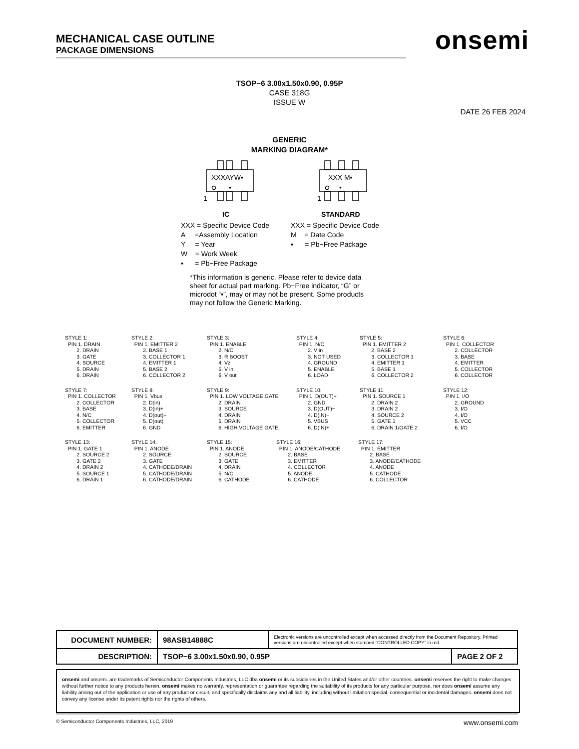MECHANICAL CASE OUTLINE
PACKAGE DIMENSIONS
onsemi
TSOP−6 3.00x1.50x0.90, 0.95P
CASE 318G
ISSUE W
DATE 26 FEB 2024
GENERIC
MARKING DIAGRAM*
XXXAYW▪
▪
1
XXX M▪
▪
1
IC STANDARD
XXX = Specific Device Code
A =Assembly Location
Y = Year
W = Work Week
▪ = Pb−Free Package
XXX = Specific Device Code
M = Date Code
▪ = Pb−Free Package
*This information is generic. Please refer to device data sheet for actual part marking. Pb−Free indicator, “G” or microdot “▪”, may or may not be present. Some products may not follow the Generic Marking.
STYLE 1: PIN 1. DRAIN 2. DRAIN 3. GATE 4. SOURCE 5. DRAIN 6. DRAIN
STYLE 2: PIN 1. EMITTER 2 2. BASE 1 3. COLLECTOR 1 4. EMITTER 1 5. BASE 2 6. COLLECTOR 2
STYLE 3: PIN 1. ENABLE 2. N/C 3. R BOOST 4. Vz 5. V in 6. V out
STYLE 4: PIN 1. N/C 2. V in 3. NOT USED 4. GROUND 5. ENABLE 6. LOAD
STYLE 5: PIN 1. EMITTER 2 2. BASE 2 3. COLLECTOR 1 4. EMITTER 1 5. BASE 1 6. COLLECTOR 2
STYLE 6: PIN 1. COLLECTOR 2. COLLECTOR 3. BASE 4. EMITTER 5. COLLECTOR 6. COLLECTOR
STYLE 7: PIN 1. COLLECTOR 2. COLLECTOR 3. BASE 4. N/C 5. COLLECTOR 6. EMITTER
STYLE 8: PIN 1. Vbus 2. D(in) 3. D(in)+ 4. D(out)+ 5. D(out) 6. GND
STYLE 9: PIN 1. LOW VOLTAGE GATE 2. DRAIN 3. SOURCE 4. DRAIN 5. DRAIN 6. HIGH VOLTAGE GATE
STYLE 10: PIN 1. D(OUT)+ 2. GND 3. D(OUT)− 4. D(IN)− 5. VBUS 6. D(IN)+
STYLE 11: PIN 1. SOURCE 1 2. DRAIN 2 3. DRAIN 2 4. SOURCE 2 5. GATE 1 6. DRAIN 1/GATE 2
STYLE 12: PIN 1. I/O 2. GROUND 3. I/O 4. I/O 5. VCC 6. I/O
STYLE 13: PIN 1. GATE 1 2. SOURCE 2 3. GATE 2 4. DRAIN 2 5. SOURCE 1 6. DRAIN 1
STYLE 14: PIN 1. ANODE 2. SOURCE 3. GATE 4. CATHODE/DRAIN 5. CATHODE/DRAIN 6. CATHODE/DRAIN
STYLE 15: PIN 1. ANODE 2. SOURCE 3. GATE 4. DRAIN 5. N/C 6. CATHODE
STYLE 16: PIN 1. ANODE/CATHODE 2. BASE 3. EMITTER 4. COLLECTOR 5. ANODE 6. CATHODE
STYLE 17: PIN 1. EMITTER 2. BASE 3. ANODE/CATHODE 4. ANODE 5. CATHODE 6. COLLECTOR
| DOCUMENT NUMBER: | 98ASB14888C | Electronic versions are uncontrolled except when accessed directly from the Document Repository. Printed versions are uncontrolled except when stamped “CONTROLLED COPY” in red. | |
| DESCRIPTION: | TSOP−6 3.00x1.50x0.90, 0.95P | | PAGE 2 OF 2 |
onsemi and onsemi. are trademarks of Semiconductor Components Industries, LLC dba onsemi or its subsidiaries in the United States and/or other countries. onsemi reserves the right to make changes without further notice to any products herein. onsemi makes no warranty, representation or guarantee regarding the suitability of its products for any particular purpose, nor does onsemi assume any liability arising out of the application or use of any product or circuit, and specifically disclaims any and all liability, including without limitation special, consequential or incidental damages. onsemi does not convey any license under its patent rights nor the rights of others.
© Semiconductor Components Industries, LLC, 2019 www.onsemi.com